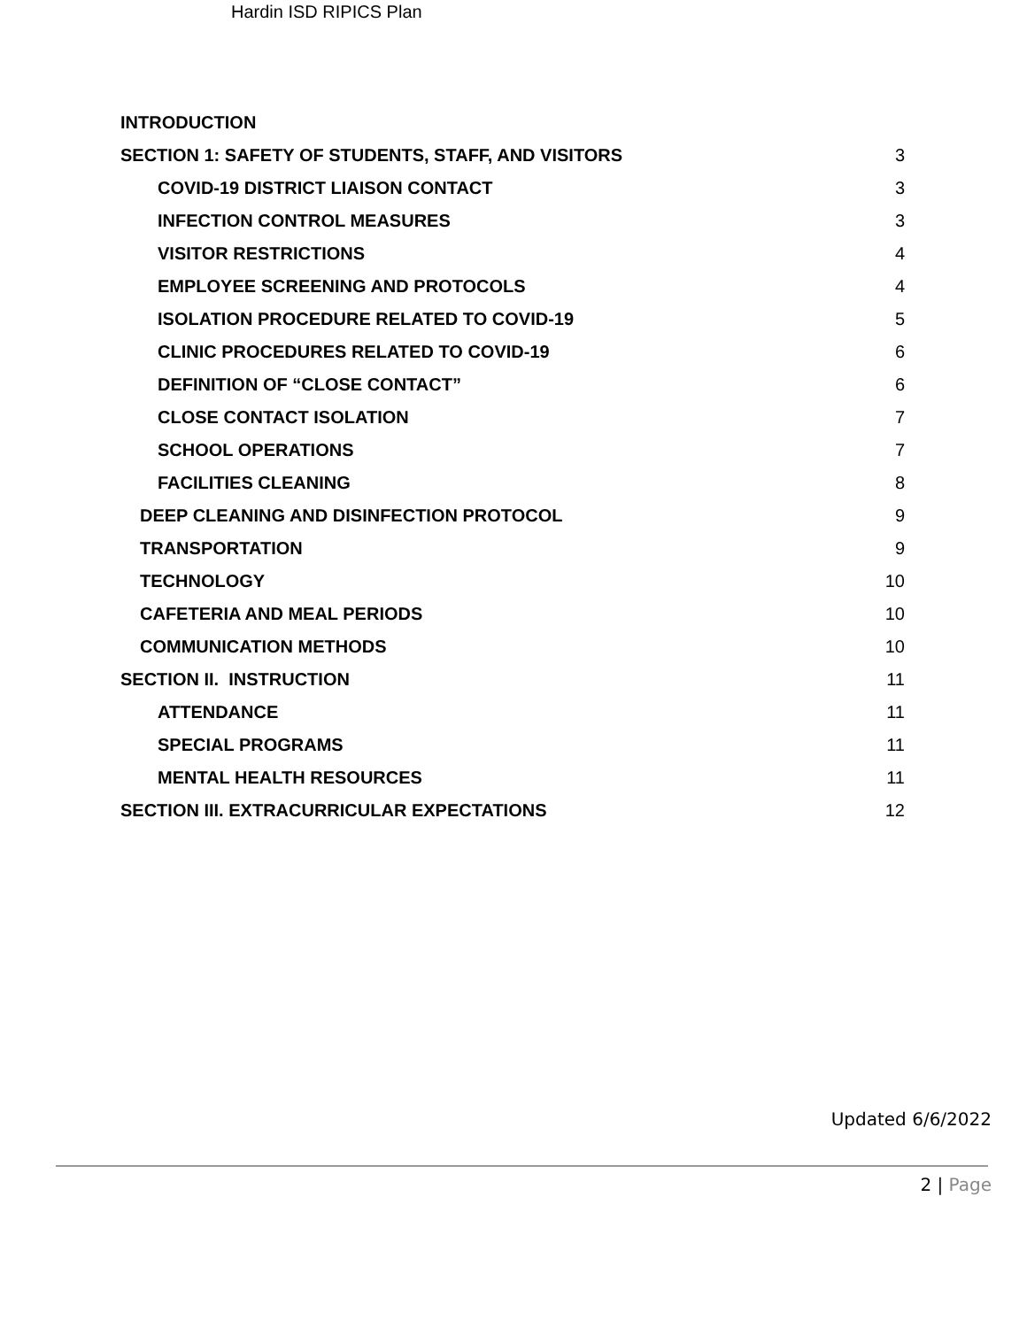Hardin ISD RIPICS Plan
INTRODUCTION
SECTION 1: SAFETY OF STUDENTS, STAFF, AND VISITORS 3
COVID-19 DISTRICT LIAISON CONTACT 3
INFECTION CONTROL MEASURES 3
VISITOR RESTRICTIONS 4
EMPLOYEE SCREENING AND PROTOCOLS 4
ISOLATION PROCEDURE RELATED TO COVID-19 5
CLINIC PROCEDURES RELATED TO COVID-19 6
DEFINITION OF “CLOSE CONTACT” 6
CLOSE CONTACT ISOLATION 7
SCHOOL OPERATIONS 7
FACILITIES CLEANING 8
DEEP CLEANING AND DISINFECTION PROTOCOL 9
TRANSPORTATION 9
TECHNOLOGY 10
CAFETERIA AND MEAL PERIODS 10
COMMUNICATION METHODS 10
SECTION II. INSTRUCTION 11
ATTENDANCE 11
SPECIAL PROGRAMS 11
MENTAL HEALTH RESOURCES 11
SECTION III. EXTRACURRICULAR EXPECTATIONS 12
Updated 6/6/2022
2 | Page